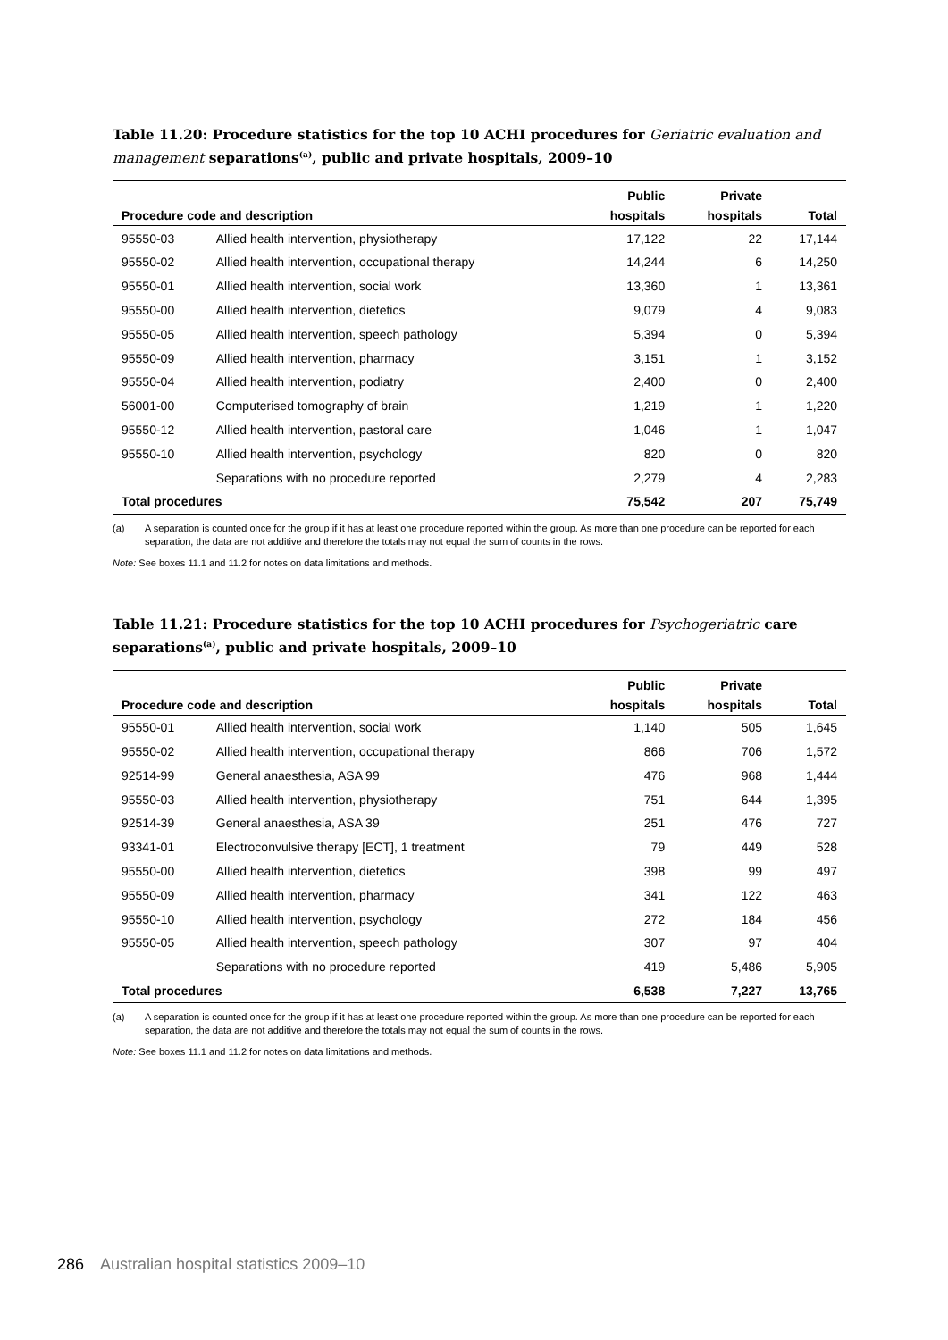Table 11.20: Procedure statistics for the top 10 ACHI procedures for Geriatric evaluation and management separations<sup>(a)</sup>, public and private hospitals, 2009–10
| | | Public | Private | |
| --- | --- | --- | --- | --- |
| Procedure code and description | | hospitals | hospitals | Total |
| 95550-03 | Allied health intervention, physiotherapy | 17,122 | 22 | 17,144 |
| 95550-02 | Allied health intervention, occupational therapy | 14,244 | 6 | 14,250 |
| 95550-01 | Allied health intervention, social work | 13,360 | 1 | 13,361 |
| 95550-00 | Allied health intervention, dietetics | 9,079 | 4 | 9,083 |
| 95550-05 | Allied health intervention, speech pathology | 5,394 | 0 | 5,394 |
| 95550-09 | Allied health intervention, pharmacy | 3,151 | 1 | 3,152 |
| 95550-04 | Allied health intervention, podiatry | 2,400 | 0 | 2,400 |
| 56001-00 | Computerised tomography of brain | 1,219 | 1 | 1,220 |
| 95550-12 | Allied health intervention, pastoral care | 1,046 | 1 | 1,047 |
| 95550-10 | Allied health intervention, psychology | 820 | 0 | 820 |
| | Separations with no procedure reported | 2,279 | 4 | 2,283 |
| Total procedures | | 75,542 | 207 | 75,749 |
(a) A separation is counted once for the group if it has at least one procedure reported within the group. As more than one procedure can be reported for each separation, the data are not additive and therefore the totals may not equal the sum of counts in the rows.
Note: See boxes 11.1 and 11.2 for notes on data limitations and methods.
Table 11.21: Procedure statistics for the top 10 ACHI procedures for Psychogeriatric care separations<sup>(a)</sup>, public and private hospitals, 2009–10
| | | Public | Private | |
| --- | --- | --- | --- | --- |
| Procedure code and description | | hospitals | hospitals | Total |
| 95550-01 | Allied health intervention, social work | 1,140 | 505 | 1,645 |
| 95550-02 | Allied health intervention, occupational therapy | 866 | 706 | 1,572 |
| 92514-99 | General anaesthesia, ASA 99 | 476 | 968 | 1,444 |
| 95550-03 | Allied health intervention, physiotherapy | 751 | 644 | 1,395 |
| 92514-39 | General anaesthesia, ASA 39 | 251 | 476 | 727 |
| 93341-01 | Electroconvulsive therapy [ECT], 1 treatment | 79 | 449 | 528 |
| 95550-00 | Allied health intervention, dietetics | 398 | 99 | 497 |
| 95550-09 | Allied health intervention, pharmacy | 341 | 122 | 463 |
| 95550-10 | Allied health intervention, psychology | 272 | 184 | 456 |
| 95550-05 | Allied health intervention, speech pathology | 307 | 97 | 404 |
| | Separations with no procedure reported | 419 | 5,486 | 5,905 |
| Total procedures | | 6,538 | 7,227 | 13,765 |
(a) A separation is counted once for the group if it has at least one procedure reported within the group. As more than one procedure can be reported for each separation, the data are not additive and therefore the totals may not equal the sum of counts in the rows.
Note: See boxes 11.1 and 11.2 for notes on data limitations and methods.
286 Australian hospital statistics 2009–10